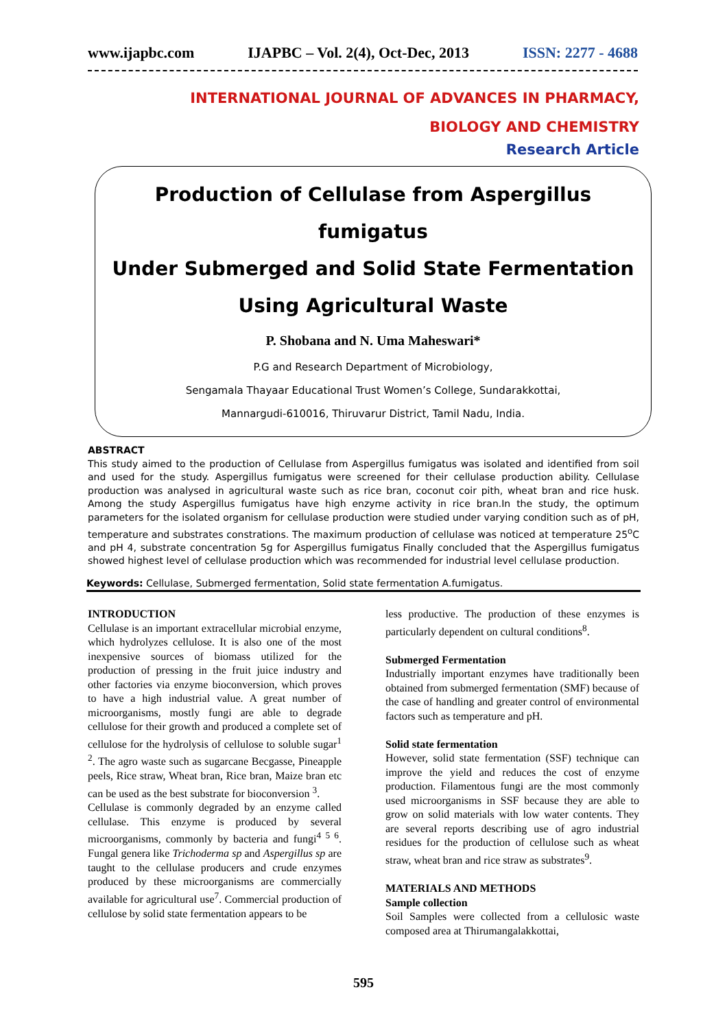www.ijapbc.com IJAPBC – Vol. 2(4), Oct-Dec, 2013 ISSN: 2277 - 4688
INTERNATIONAL JOURNAL OF ADVANCES IN PHARMACY,
BIOLOGY AND CHEMISTRY
Research Article
Production of Cellulase from Aspergillus fumigatus
Under Submerged and Solid State Fermentation
Using Agricultural Waste
P. Shobana and N. Uma Maheswari*
P.G and Research Department of Microbiology,
Sengamala Thayaar Educational Trust Women’s College, Sundarakkottai,
Mannargudi-610016, Thiruvarur District, Tamil Nadu, India.
ABSTRACT
This study aimed to the production of Cellulase from Aspergillus fumigatus was isolated and identified from soil and used for the study. Aspergillus fumigatus were screened for their cellulase production ability. Cellulase production was analysed in agricultural waste such as rice bran, coconut coir pith, wheat bran and rice husk. Among the study Aspergillus fumigatus have high enzyme activity in rice bran.In the study, the optimum parameters for the isolated organism for cellulase production were studied under varying condition such as of pH, temperature and substrates constrations. The maximum production of cellulase was noticed at temperature 25<sup>o</sup>C and pH 4, substrate concentration 5g for Aspergillus fumigatus Finally concluded that the Aspergillus fumigatus showed highest level of cellulase production which was recommended for industrial level cellulase production.
Keywords: Cellulase, Submerged fermentation, Solid state fermentation A.fumigatus.
INTRODUCTION
Cellulase is an important extracellular microbial enzyme, which hydrolyzes cellulose. It is also one of the most inexpensive sources of biomass utilized for the production of pressing in the fruit juice industry and other factories via enzyme bioconversion, which proves to have a high industrial value. A great number of microorganisms, mostly fungi are able to degrade cellulose for their growth and produced a complete set of cellulose for the hydrolysis of cellulose to soluble sugar<sup>1 2</sup>. The agro waste such as sugarcane Becgasse, Pineapple peels, Rice straw, Wheat bran, Rice bran, Maize bran etc can be used as the best substrate for bioconversion <sup>3</sup>.
Cellulase is commonly degraded by an enzyme called cellulase. This enzyme is produced by several microorganisms, commonly by bacteria and fungi<sup>4 5 6</sup>. Fungal genera like Trichoderma sp and Aspergillus sp are taught to the cellulase producers and crude enzymes produced by these microorganisms are commercially available for agricultural use<sup>7</sup>. Commercial production of cellulose by solid state fermentation appears to be
less productive. The production of these enzymes is particularly dependent on cultural conditions<sup>8</sup>.
Submerged Fermentation
Industrially important enzymes have traditionally been obtained from submerged fermentation (SMF) because of the case of handling and greater control of environmental factors such as temperature and pH.
Solid state fermentation
However, solid state fermentation (SSF) technique can improve the yield and reduces the cost of enzyme production. Filamentous fungi are the most commonly used microorganisms in SSF because they are able to grow on solid materials with low water contents. They are several reports describing use of agro industrial residues for the production of cellulose such as wheat straw, wheat bran and rice straw as substrates<sup>9</sup>.
MATERIALS AND METHODS
Sample collection
Soil Samples were collected from a cellulosic waste composed area at Thirumangalakkottai,
595